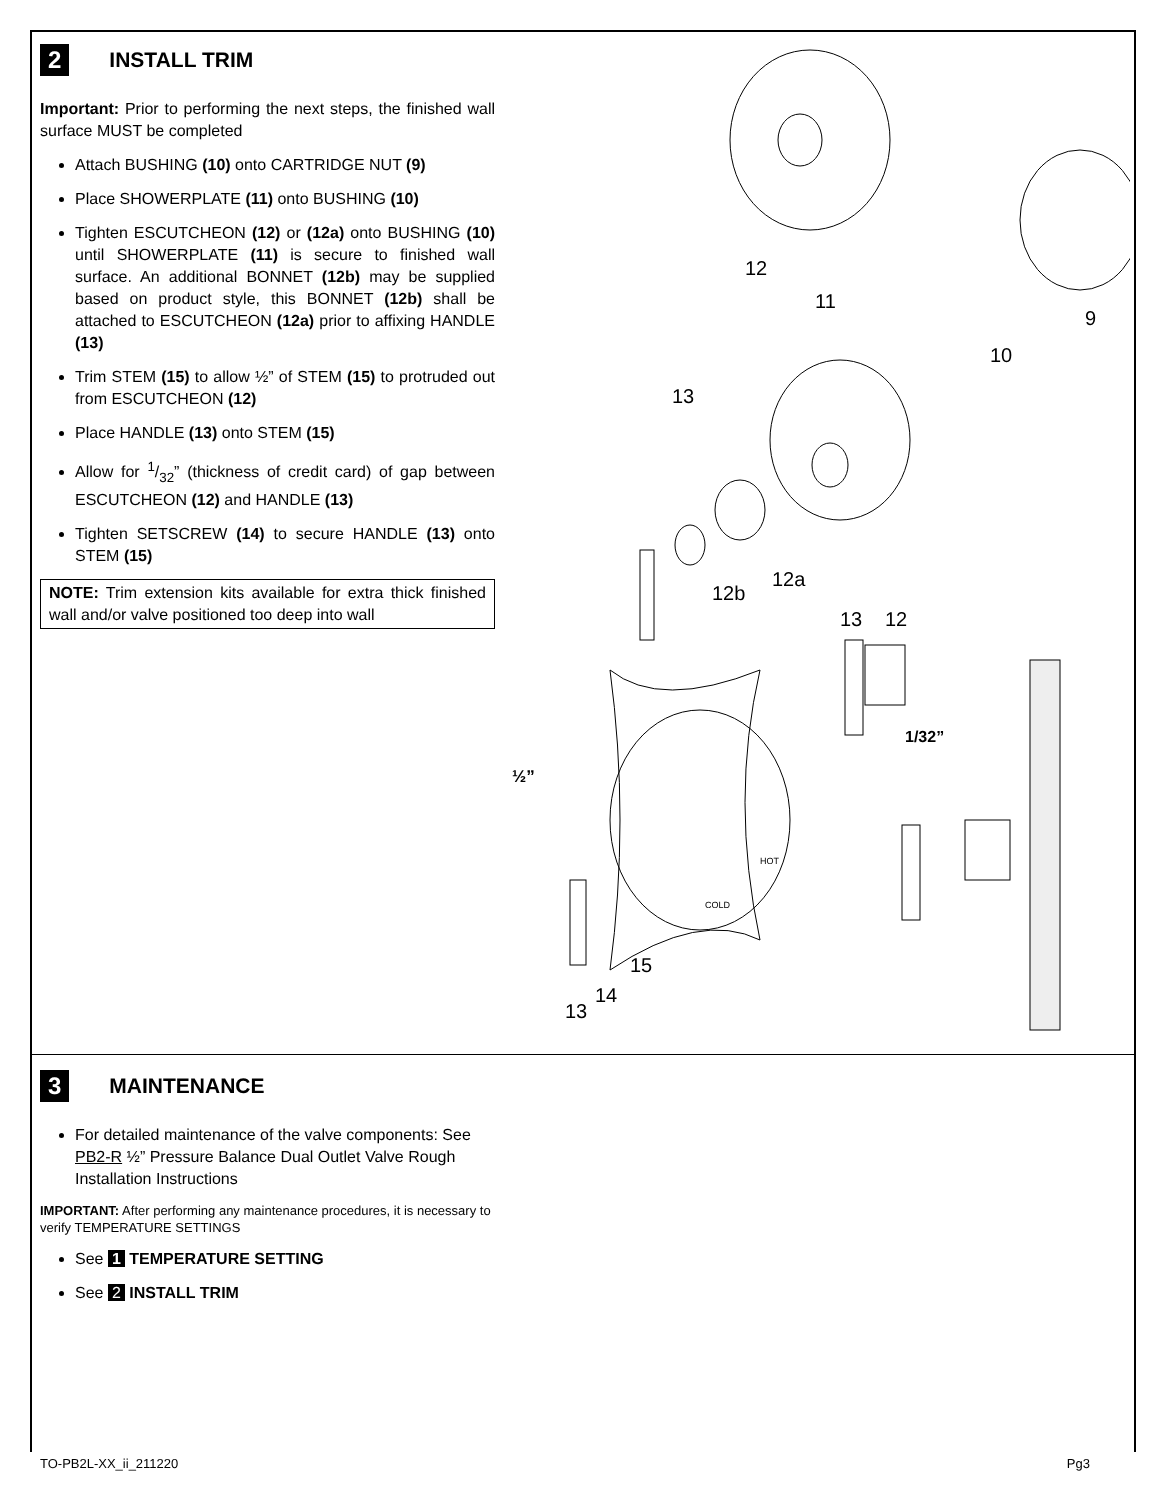2 INSTALL TRIM
Important: Prior to performing the next steps, the finished wall surface MUST be completed
Attach BUSHING (10) onto CARTRIDGE NUT (9)
Place SHOWERPLATE (11) onto BUSHING (10)
Tighten ESCUTCHEON (12) or (12a) onto BUSHING (10) until SHOWERPLATE (11) is secure to finished wall surface. An additional BONNET (12b) may be supplied based on product style, this BONNET (12b) shall be attached to ESCUTCHEON (12a) prior to affixing HANDLE (13)
Trim STEM (15) to allow ½” of STEM (15) to protruded out from ESCUTCHEON (12)
Place HANDLE (13) onto STEM (15)
Allow for 1/32” (thickness of credit card) of gap between ESCUTCHEON (12) and HANDLE (13)
Tighten SETSCREW (14) to secure HANDLE (13) onto STEM (15)
NOTE: Trim extension kits available for extra thick finished wall and/or valve positioned too deep into wall
12
11
9
10
13
12a
12b
13
12
1/32”
½”
HOT
COLD
15
14
13
3 MAINTENANCE
For detailed maintenance of the valve components: See PB2-R ½” Pressure Balance Dual Outlet Valve Rough Installation Instructions
IMPORTANT: After performing any maintenance procedures, it is necessary to verify TEMPERATURE SETTINGS
See 1 TEMPERATURE SETTING
See 2 INSTALL TRIM
TO-PB2L-XX_ii_211220 Pg3